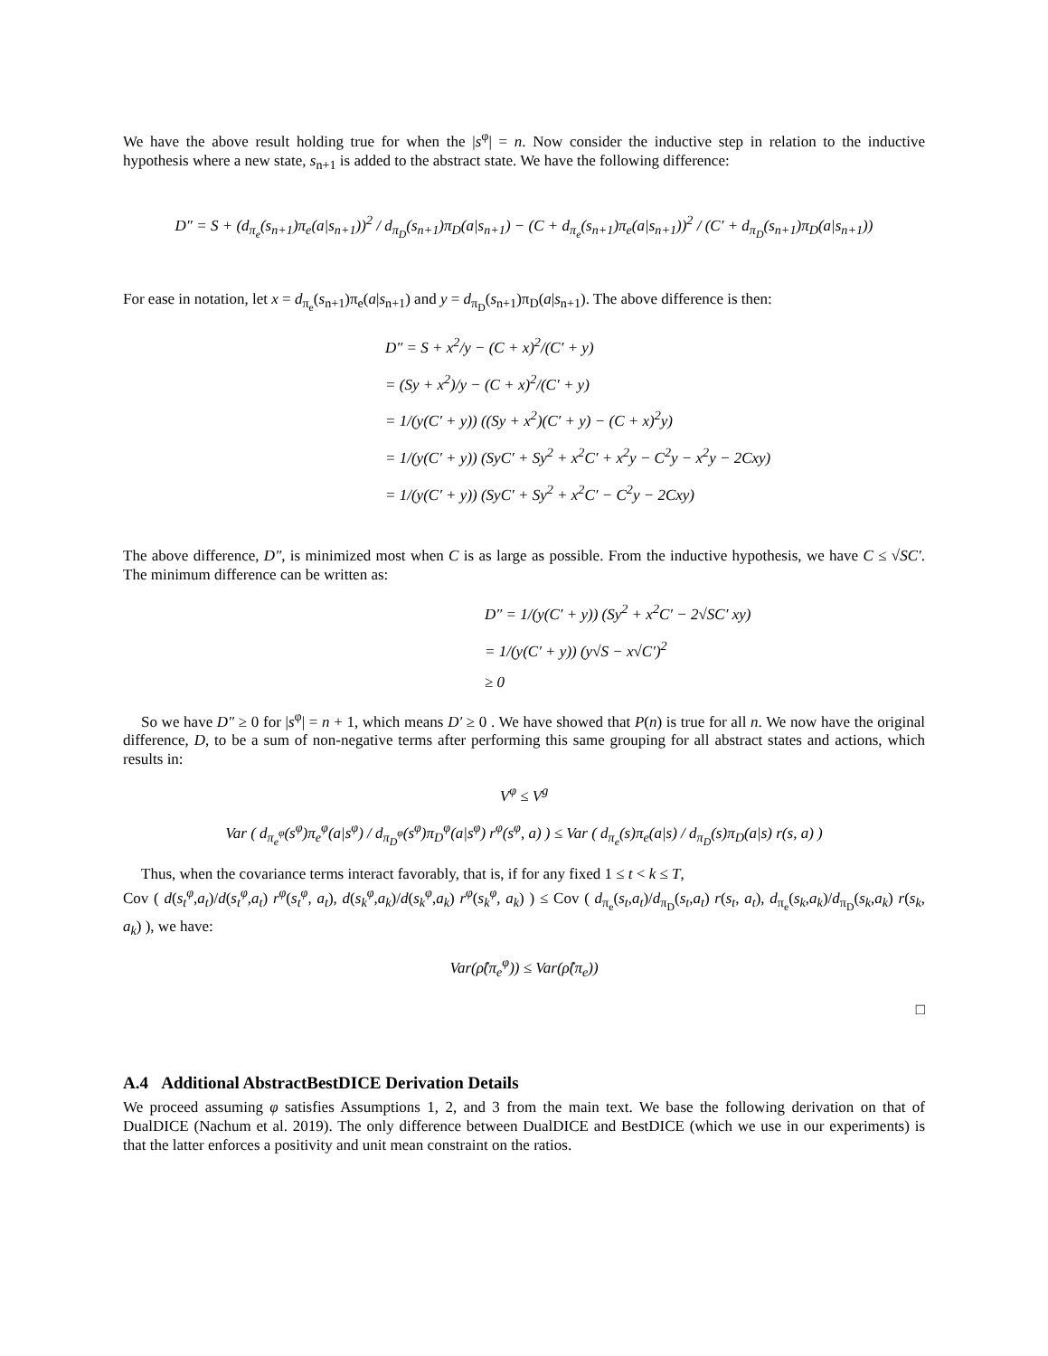We have the above result holding true for when the |s<sup>φ</sup>| = n. Now consider the inductive step in relation to the inductive hypothesis where a new state, s<sub>n+1</sub> is added to the abstract state. We have the following difference:
D″ = S + (d<sub>π<sub>e</sub></sub>(s<sub>n+1</sub>)π<sub>e</sub>(a|s<sub>n+1</sub>))<sup>2</sup> / d<sub>π<sub>D</sub></sub>(s<sub>n+1</sub>)π<sub>D</sub>(a|s<sub>n+1</sub>) − (C + d<sub>π<sub>e</sub></sub>(s<sub>n+1</sub>)π<sub>e</sub>(a|s<sub>n+1</sub>))<sup>2</sup> / (C′ + d<sub>π<sub>D</sub></sub>(s<sub>n+1</sub>)π<sub>D</sub>(a|s<sub>n+1</sub>))
For ease in notation, let x = d<sub>π<sub>e</sub></sub>(s<sub>n+1</sub>)π<sub>e</sub>(a|s<sub>n+1</sub>) and y = d<sub>π<sub>D</sub></sub>(s<sub>n+1</sub>)π<sub>D</sub>(a|s<sub>n+1</sub>). The above difference is then:
D″ = S + x<sup>2</sup>/y − (C + x)<sup>2</sup>/(C′ + y)
= (Sy + x<sup>2</sup>)/y − (C + x)<sup>2</sup>/(C′ + y)
= 1/(y(C′ + y)) ((Sy + x<sup>2</sup>)(C′ + y) − (C + x)<sup>2</sup>y)
= 1/(y(C′ + y)) (SyC′ + Sy<sup>2</sup> + x<sup>2</sup>C′ + x<sup>2</sup>y − C<sup>2</sup>y − x<sup>2</sup>y − 2Cxy)
= 1/(y(C′ + y)) (SyC′ + Sy<sup>2</sup> + x<sup>2</sup>C′ − C<sup>2</sup>y − 2Cxy)
The above difference, D″, is minimized most when C is as large as possible. From the inductive hypothesis, we have C ≤ √SC′. The minimum difference can be written as:
D″ = 1/(y(C′ + y)) (Sy<sup>2</sup> + x<sup>2</sup>C′ − 2√SC′ xy)
= 1/(y(C′ + y)) (y√S − x√C′)<sup>2</sup>
≥ 0
So we have D″ ≥ 0 for |s<sup>φ</sup>| = n + 1, which means D′ ≥ 0 . We have showed that P(n) is true for all n. We now have the original difference, D, to be a sum of non-negative terms after performing this same grouping for all abstract states and actions, which results in:
V<sup>φ</sup> ≤ V<sup>g</sup>
Var ( d<sub>π<sub>e</sub><sup>φ</sup></sub>(s<sup>φ</sup>)π<sub>e</sub><sup>φ</sup>(a|s<sup>φ</sup>) / d<sub>π<sub>D</sub><sup>φ</sup></sub>(s<sup>φ</sup>)π<sub>D</sub><sup>φ</sup>(a|s<sup>φ</sup>) r<sup>φ</sup>(s<sup>φ</sup>, a) ) ≤ Var ( d<sub>π<sub>e</sub></sub>(s)π<sub>e</sub>(a|s) / d<sub>π<sub>D</sub></sub>(s)π<sub>D</sub>(a|s) r(s, a) )
Thus, when the covariance terms interact favorably, that is, if for any fixed 1 ≤ t < k ≤ T,
Cov ( d(s<sub>t</sub><sup>φ</sup>,a<sub>t</sub>)/d(s<sub>t</sub><sup>φ</sup>,a<sub>t</sub>) r<sup>φ</sup>(s<sub>t</sub><sup>φ</sup>, a<sub>t</sub>), d(s<sub>k</sub><sup>φ</sup>,a<sub>k</sub>)/d(s<sub>k</sub><sup>φ</sup>,a<sub>k</sub>) r<sup>φ</sup>(s<sub>k</sub><sup>φ</sup>, a<sub>k</sub>) ) ≤ Cov ( d<sub>π<sub>e</sub></sub>(s<sub>t</sub>,a<sub>t</sub>)/d<sub>π<sub>D</sub></sub>(s<sub>t</sub>,a<sub>t</sub>) r(s<sub>t</sub>, a<sub>t</sub>), d<sub>π<sub>e</sub></sub>(s<sub>k</sub>,a<sub>k</sub>)/d<sub>π<sub>D</sub></sub>(s<sub>k</sub>,a<sub>k</sub>) r(s<sub>k</sub>, a<sub>k</sub>) ), we have:
Var(ρ̂(π<sub>e</sub><sup>φ</sup>)) ≤ Var(ρ̂(π<sub>e</sub>))
□
A.4 Additional AbstractBestDICE Derivation Details
We proceed assuming φ satisfies Assumptions 1, 2, and 3 from the main text. We base the following derivation on that of DualDICE (Nachum et al. 2019). The only difference between DualDICE and BestDICE (which we use in our experiments) is that the latter enforces a positivity and unit mean constraint on the ratios.